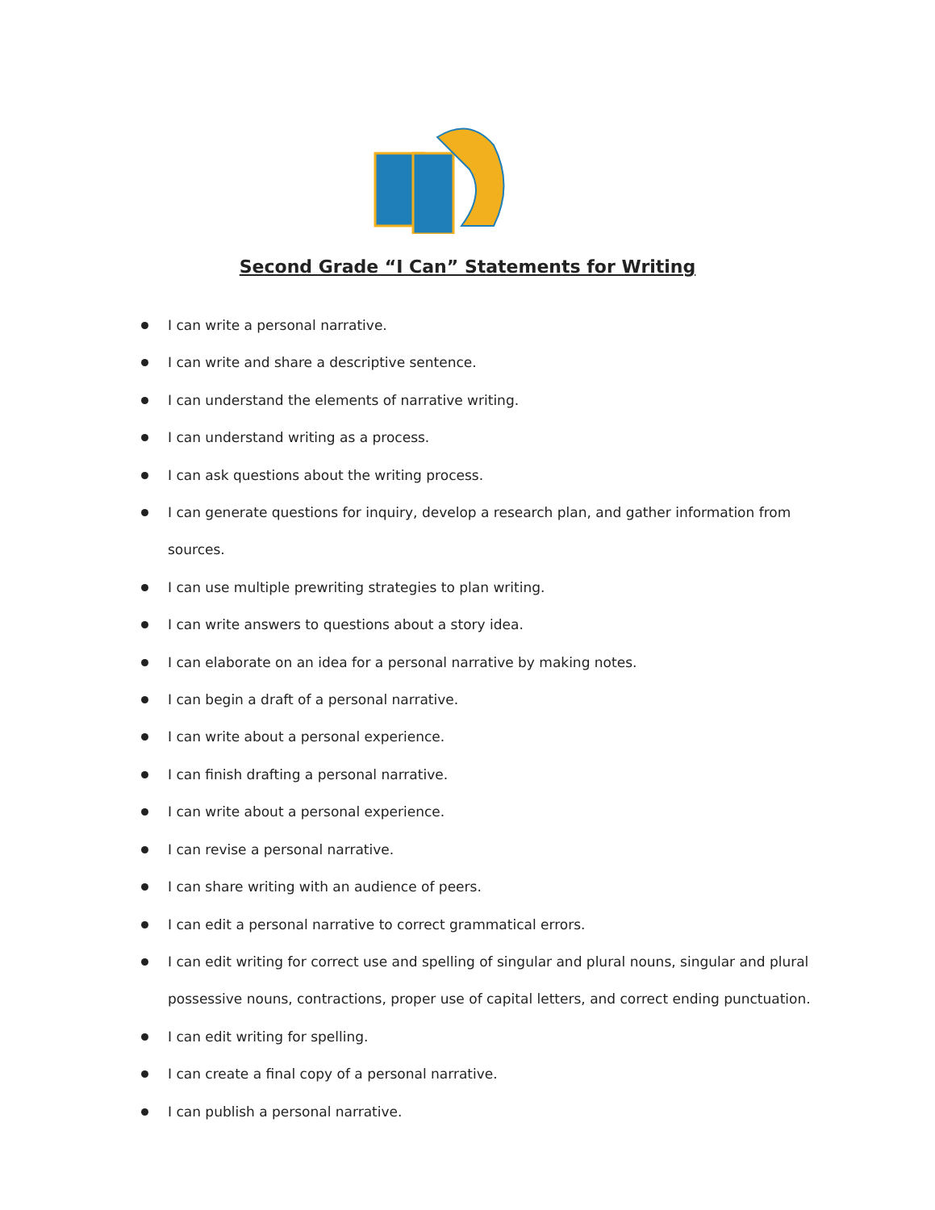Second Grade “I Can” Statements for Writing
I can write a personal narrative.
I can write and share a descriptive sentence.
I can understand the elements of narrative writing.
I can understand writing as a process.
I can ask questions about the writing process.
I can generate questions for inquiry, develop a research plan, and gather information from sources.
I can use multiple prewriting strategies to plan writing.
I can write answers to questions about a story idea.
I can elaborate on an idea for a personal narrative by making notes.
I can begin a draft of a personal narrative.
I can write about a personal experience.
I can finish drafting a personal narrative.
I can write about a personal experience.
I can revise a personal narrative.
I can share writing with an audience of peers.
I can edit a personal narrative to correct grammatical errors.
I can edit writing for correct use and spelling of singular and plural nouns, singular and plural possessive nouns, contractions, proper use of capital letters, and correct ending punctuation.
I can edit writing for spelling.
I can create a final copy of a personal narrative.
I can publish a personal narrative.